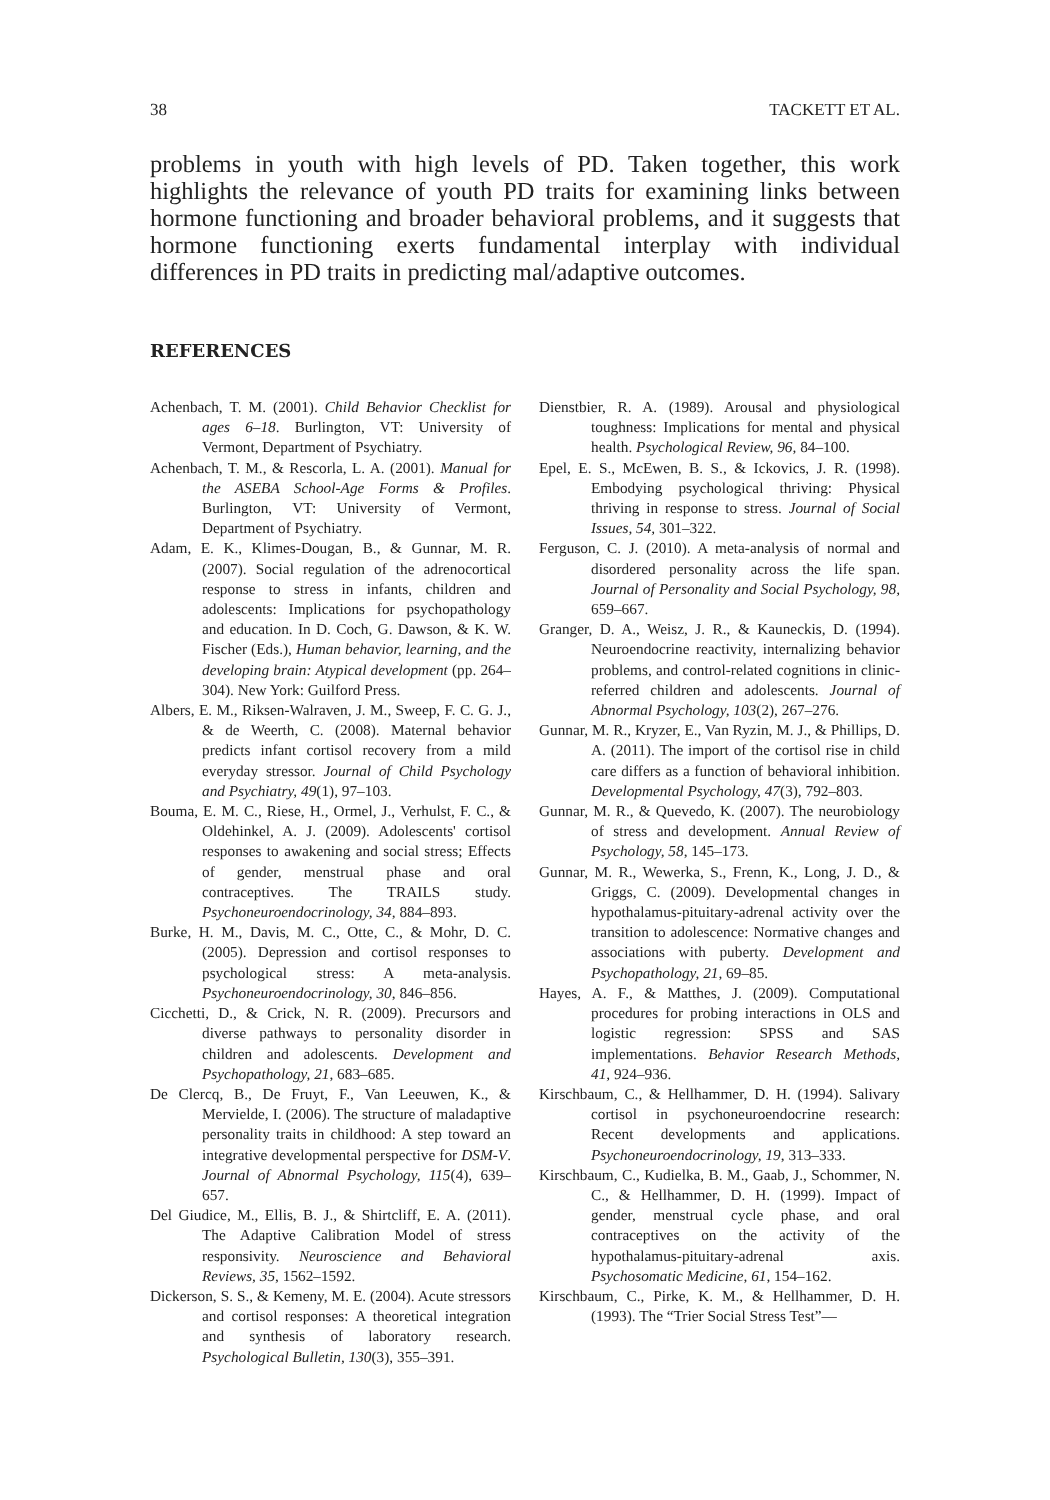38 TACKETT ET AL.
problems in youth with high levels of PD. Taken together, this work highlights the relevance of youth PD traits for examining links between hormone functioning and broader behavioral problems, and it suggests that hormone functioning exerts fundamental interplay with individual differences in PD traits in predicting mal/adaptive outcomes.
REFERENCES
Achenbach, T. M. (2001). Child Behavior Checklist for ages 6–18. Burlington, VT: University of Vermont, Department of Psychiatry.
Achenbach, T. M., & Rescorla, L. A. (2001). Manual for the ASEBA School-Age Forms & Profiles. Burlington, VT: University of Vermont, Department of Psychiatry.
Adam, E. K., Klimes-Dougan, B., & Gunnar, M. R. (2007). Social regulation of the adrenocortical response to stress in infants, children and adolescents: Implications for psychopathology and education. In D. Coch, G. Dawson, & K. W. Fischer (Eds.), Human behavior, learning, and the developing brain: Atypical development (pp. 264–304). New York: Guilford Press.
Albers, E. M., Riksen-Walraven, J. M., Sweep, F. C. G. J., & de Weerth, C. (2008). Maternal behavior predicts infant cortisol recovery from a mild everyday stressor. Journal of Child Psychology and Psychiatry, 49(1), 97–103.
Bouma, E. M. C., Riese, H., Ormel, J., Verhulst, F. C., & Oldehinkel, A. J. (2009). Adolescents' cortisol responses to awakening and social stress; Effects of gender, menstrual phase and oral contraceptives. The TRAILS study. Psychoneuroendocrinology, 34, 884–893.
Burke, H. M., Davis, M. C., Otte, C., & Mohr, D. C. (2005). Depression and cortisol responses to psychological stress: A meta-analysis. Psychoneuroendocrinology, 30, 846–856.
Cicchetti, D., & Crick, N. R. (2009). Precursors and diverse pathways to personality disorder in children and adolescents. Development and Psychopathology, 21, 683–685.
De Clercq, B., De Fruyt, F., Van Leeuwen, K., & Mervielde, I. (2006). The structure of maladaptive personality traits in childhood: A step toward an integrative developmental perspective for DSM-V. Journal of Abnormal Psychology, 115(4), 639–657.
Del Giudice, M., Ellis, B. J., & Shirtcliff, E. A. (2011). The Adaptive Calibration Model of stress responsivity. Neuroscience and Behavioral Reviews, 35, 1562–1592.
Dickerson, S. S., & Kemeny, M. E. (2004). Acute stressors and cortisol responses: A theoretical integration and synthesis of laboratory research. Psychological Bulletin, 130(3), 355–391.
Dienstbier, R. A. (1989). Arousal and physiological toughness: Implications for mental and physical health. Psychological Review, 96, 84–100.
Epel, E. S., McEwen, B. S., & Ickovics, J. R. (1998). Embodying psychological thriving: Physical thriving in response to stress. Journal of Social Issues, 54, 301–322.
Ferguson, C. J. (2010). A meta-analysis of normal and disordered personality across the life span. Journal of Personality and Social Psychology, 98, 659–667.
Granger, D. A., Weisz, J. R., & Kauneckis, D. (1994). Neuroendocrine reactivity, internalizing behavior problems, and control-related cognitions in clinic-referred children and adolescents. Journal of Abnormal Psychology, 103(2), 267–276.
Gunnar, M. R., Kryzer, E., Van Ryzin, M. J., & Phillips, D. A. (2011). The import of the cortisol rise in child care differs as a function of behavioral inhibition. Developmental Psychology, 47(3), 792–803.
Gunnar, M. R., & Quevedo, K. (2007). The neurobiology of stress and development. Annual Review of Psychology, 58, 145–173.
Gunnar, M. R., Wewerka, S., Frenn, K., Long, J. D., & Griggs, C. (2009). Developmental changes in hypothalamus-pituitary-adrenal activity over the transition to adolescence: Normative changes and associations with puberty. Development and Psychopathology, 21, 69–85.
Hayes, A. F., & Matthes, J. (2009). Computational procedures for probing interactions in OLS and logistic regression: SPSS and SAS implementations. Behavior Research Methods, 41, 924–936.
Kirschbaum, C., & Hellhammer, D. H. (1994). Salivary cortisol in psychoneuroendocrine research: Recent developments and applications. Psychoneuroendocrinology, 19, 313–333.
Kirschbaum, C., Kudielka, B. M., Gaab, J., Schommer, N. C., & Hellhammer, D. H. (1999). Impact of gender, menstrual cycle phase, and oral contraceptives on the activity of the hypothalamus-pituitary-adrenal axis. Psychosomatic Medicine, 61, 154–162.
Kirschbaum, C., Pirke, K. M., & Hellhammer, D. H. (1993). The “Trier Social Stress Test”—